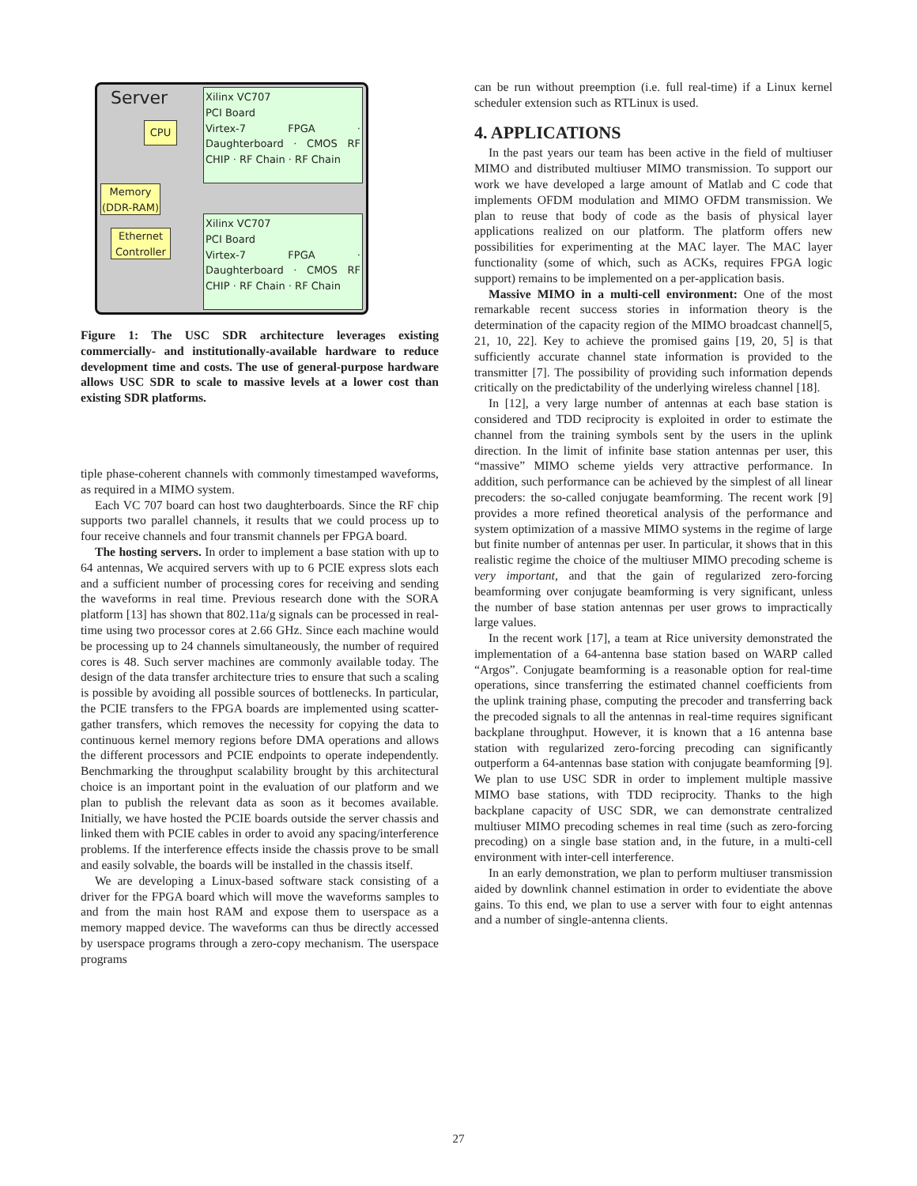Server
CPU
Memory
(DDR-RAM)
Ethernet
Controller
Xilinx VC707
PCI Board
Virtex-7 FPGA · Daughterboard · CMOS RF CHIP · RF Chain · RF Chain
Xilinx VC707
PCI Board
Virtex-7 FPGA · Daughterboard · CMOS RF CHIP · RF Chain · RF Chain
Figure 1: The USC SDR architecture leverages existing commercially- and institutionally-available hardware to reduce development time and costs. The use of general-purpose hardware allows USC SDR to scale to massive levels at a lower cost than existing SDR platforms.
tiple phase-coherent channels with commonly timestamped waveforms, as required in a MIMO system.
Each VC 707 board can host two daughterboards. Since the RF chip supports two parallel channels, it results that we could process up to four receive channels and four transmit channels per FPGA board.
The hosting servers. In order to implement a base station with up to 64 antennas, We acquired servers with up to 6 PCIE express slots each and a sufficient number of processing cores for receiving and sending the waveforms in real time. Previous research done with the SORA platform [13] has shown that 802.11a/g signals can be processed in real-time using two processor cores at 2.66 GHz. Since each machine would be processing up to 24 channels simultaneously, the number of required cores is 48. Such server machines are commonly available today. The design of the data transfer architecture tries to ensure that such a scaling is possible by avoiding all possible sources of bottlenecks. In particular, the PCIE transfers to the FPGA boards are implemented using scatter-gather transfers, which removes the necessity for copying the data to continuous kernel memory regions before DMA operations and allows the different processors and PCIE endpoints to operate independently. Benchmarking the throughput scalability brought by this architectural choice is an important point in the evaluation of our platform and we plan to publish the relevant data as soon as it becomes available. Initially, we have hosted the PCIE boards outside the server chassis and linked them with PCIE cables in order to avoid any spacing/interference problems. If the interference effects inside the chassis prove to be small and easily solvable, the boards will be installed in the chassis itself.
We are developing a Linux-based software stack consisting of a driver for the FPGA board which will move the waveforms samples to and from the main host RAM and expose them to userspace as a memory mapped device. The waveforms can thus be directly accessed by userspace programs through a zero-copy mechanism. The userspace programs
can be run without preemption (i.e. full real-time) if a Linux kernel scheduler extension such as RTLinux is used.
4. APPLICATIONS
In the past years our team has been active in the field of multiuser MIMO and distributed multiuser MIMO transmission. To support our work we have developed a large amount of Matlab and C code that implements OFDM modulation and MIMO OFDM transmission. We plan to reuse that body of code as the basis of physical layer applications realized on our platform. The platform offers new possibilities for experimenting at the MAC layer. The MAC layer functionality (some of which, such as ACKs, requires FPGA logic support) remains to be implemented on a per-application basis.
Massive MIMO in a multi-cell environment: One of the most remarkable recent success stories in information theory is the determination of the capacity region of the MIMO broadcast channel[5, 21, 10, 22]. Key to achieve the promised gains [19, 20, 5] is that sufficiently accurate channel state information is provided to the transmitter [7]. The possibility of providing such information depends critically on the predictability of the underlying wireless channel [18].
In [12], a very large number of antennas at each base station is considered and TDD reciprocity is exploited in order to estimate the channel from the training symbols sent by the users in the uplink direction. In the limit of infinite base station antennas per user, this “massive” MIMO scheme yields very attractive performance. In addition, such performance can be achieved by the simplest of all linear precoders: the so-called conjugate beamforming. The recent work [9] provides a more refined theoretical analysis of the performance and system optimization of a massive MIMO systems in the regime of large but finite number of antennas per user. In particular, it shows that in this realistic regime the choice of the multiuser MIMO precoding scheme is very important, and that the gain of regularized zero-forcing beamforming over conjugate beamforming is very significant, unless the number of base station antennas per user grows to impractically large values.
In the recent work [17], a team at Rice university demonstrated the implementation of a 64-antenna base station based on WARP called “Argos”. Conjugate beamforming is a reasonable option for real-time operations, since transferring the estimated channel coefficients from the uplink training phase, computing the precoder and transferring back the precoded signals to all the antennas in real-time requires significant backplane throughput. However, it is known that a 16 antenna base station with regularized zero-forcing precoding can significantly outperform a 64-antennas base station with conjugate beamforming [9]. We plan to use USC SDR in order to implement multiple massive MIMO base stations, with TDD reciprocity. Thanks to the high backplane capacity of USC SDR, we can demonstrate centralized multiuser MIMO precoding schemes in real time (such as zero-forcing precoding) on a single base station and, in the future, in a multi-cell environment with inter-cell interference.
In an early demonstration, we plan to perform multiuser transmission aided by downlink channel estimation in order to evidentiate the above gains. To this end, we plan to use a server with four to eight antennas and a number of single-antenna clients.
27